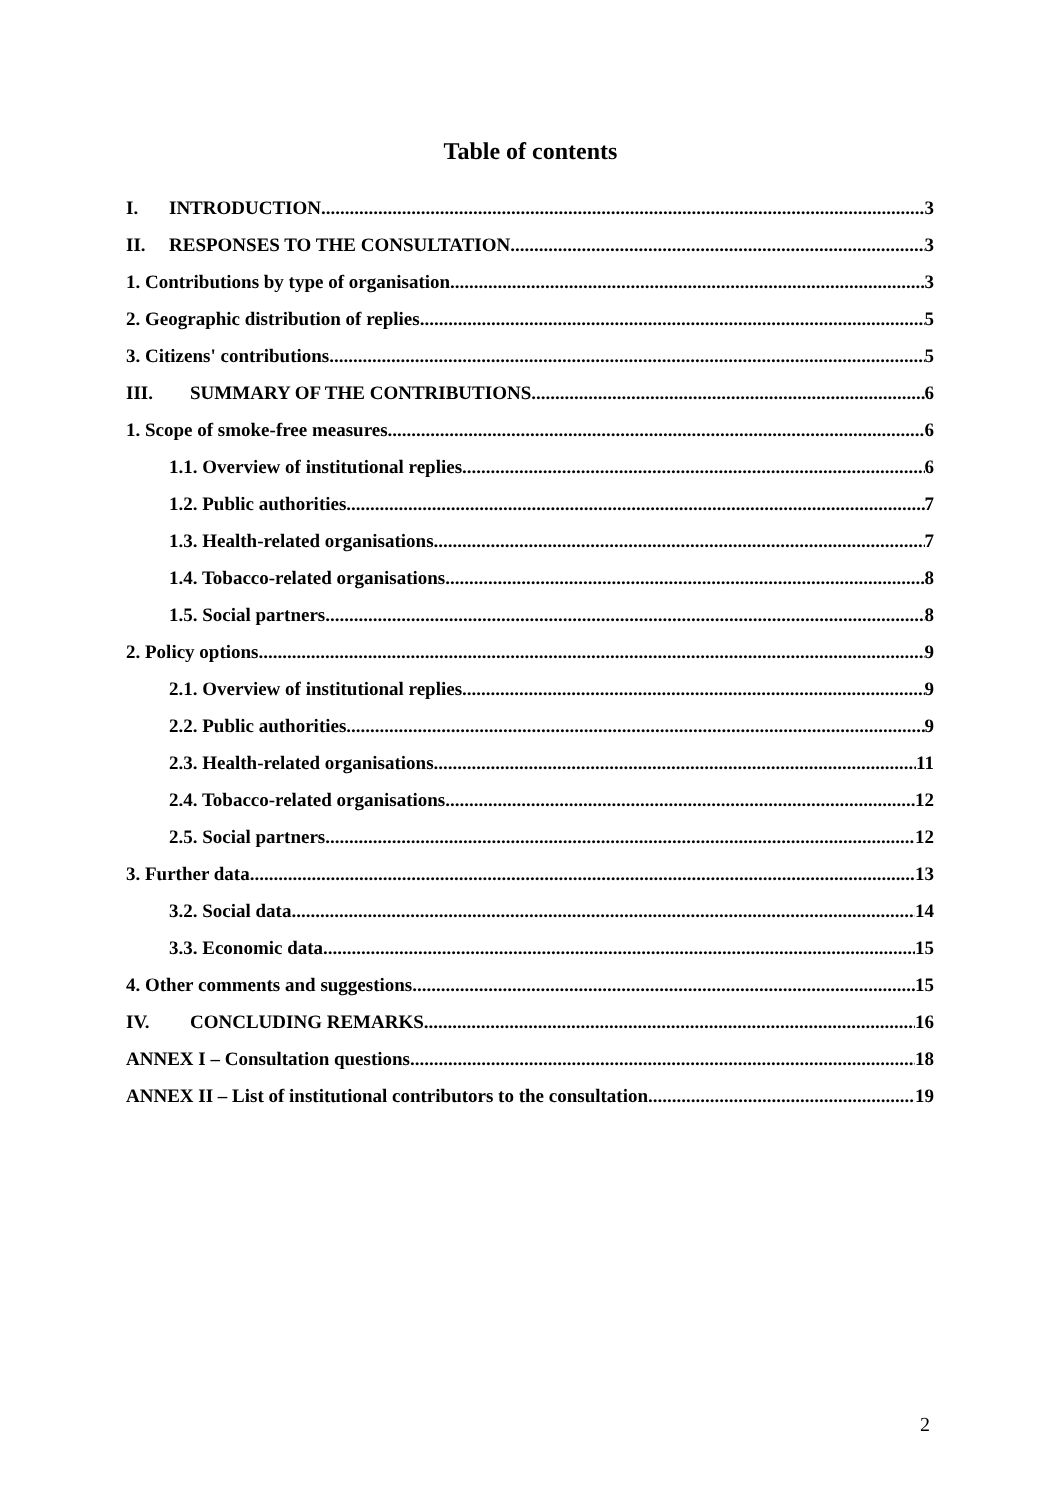Table of contents
I. INTRODUCTION 3
II. RESPONSES TO THE CONSULTATION 3
1. Contributions by type of organisation 3
2. Geographic distribution of replies 5
3. Citizens' contributions 5
III. SUMMARY OF THE CONTRIBUTIONS 6
1. Scope of smoke-free measures 6
1.1. Overview of institutional replies 6
1.2. Public authorities 7
1.3. Health-related organisations 7
1.4. Tobacco-related organisations 8
1.5. Social partners 8
2. Policy options 9
2.1. Overview of institutional replies 9
2.2. Public authorities 9
2.3. Health-related organisations 11
2.4. Tobacco-related organisations 12
2.5. Social partners 12
3. Further data 13
3.2. Social data 14
3.3. Economic data 15
4. Other comments and suggestions 15
IV. CONCLUDING REMARKS 16
ANNEX I – Consultation questions 18
ANNEX II – List of institutional contributors to the consultation 19
2